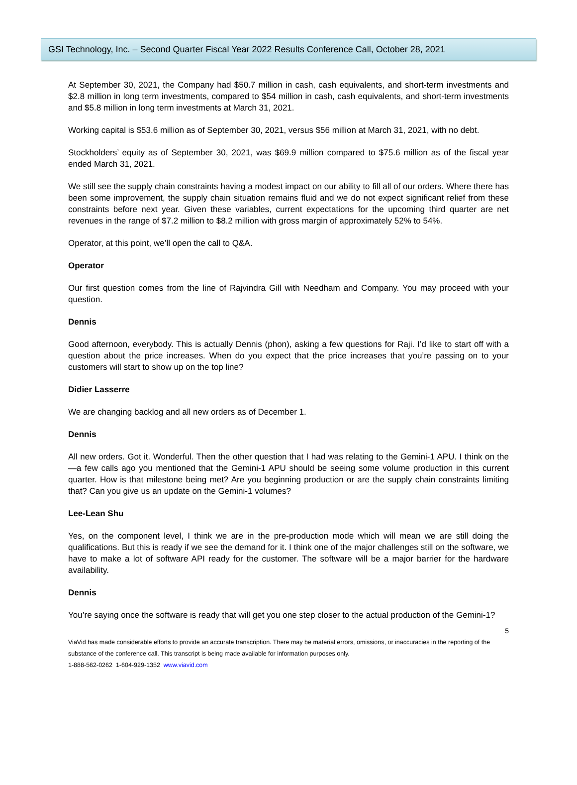GSI Technology, Inc. – Second Quarter Fiscal Year 2022 Results Conference Call, October 28, 2021
At September 30, 2021, the Company had $50.7 million in cash, cash equivalents, and short-term investments and $2.8 million in long term investments, compared to $54 million in cash, cash equivalents, and short-term investments and $5.8 million in long term investments at March 31, 2021.
Working capital is $53.6 million as of September 30, 2021, versus $56 million at March 31, 2021, with no debt.
Stockholders’ equity as of September 30, 2021, was $69.9 million compared to $75.6 million as of the fiscal year ended March 31, 2021.
We still see the supply chain constraints having a modest impact on our ability to fill all of our orders. Where there has been some improvement, the supply chain situation remains fluid and we do not expect significant relief from these constraints before next year. Given these variables, current expectations for the upcoming third quarter are net revenues in the range of $7.2 million to $8.2 million with gross margin of approximately 52% to 54%.
Operator, at this point, we’ll open the call to Q&A.
Operator
Our first question comes from the line of Rajvindra Gill with Needham and Company. You may proceed with your question.
Dennis
Good afternoon, everybody. This is actually Dennis (phon), asking a few questions for Raji. I’d like to start off with a question about the price increases. When do you expect that the price increases that you’re passing on to your customers will start to show up on the top line?
Didier Lasserre
We are changing backlog and all new orders as of December 1.
Dennis
All new orders. Got it. Wonderful. Then the other question that I had was relating to the Gemini-1 APU. I think on the—a few calls ago you mentioned that the Gemini-1 APU should be seeing some volume production in this current quarter. How is that milestone being met? Are you beginning production or are the supply chain constraints limiting that? Can you give us an update on the Gemini-1 volumes?
Lee-Lean Shu
Yes, on the component level, I think we are in the pre-production mode which will mean we are still doing the qualifications. But this is ready if we see the demand for it. I think one of the major challenges still on the software, we have to make a lot of software API ready for the customer. The software will be a major barrier for the hardware availability.
Dennis
You’re saying once the software is ready that will get you one step closer to the actual production of the Gemini-1?
5
ViaVid has made considerable efforts to provide an accurate transcription. There may be material errors, omissions, or inaccuracies in the reporting of the substance of the conference call. This transcript is being made available for information purposes only.
1-888-562-0262 1-604-929-1352 www.viavid.com